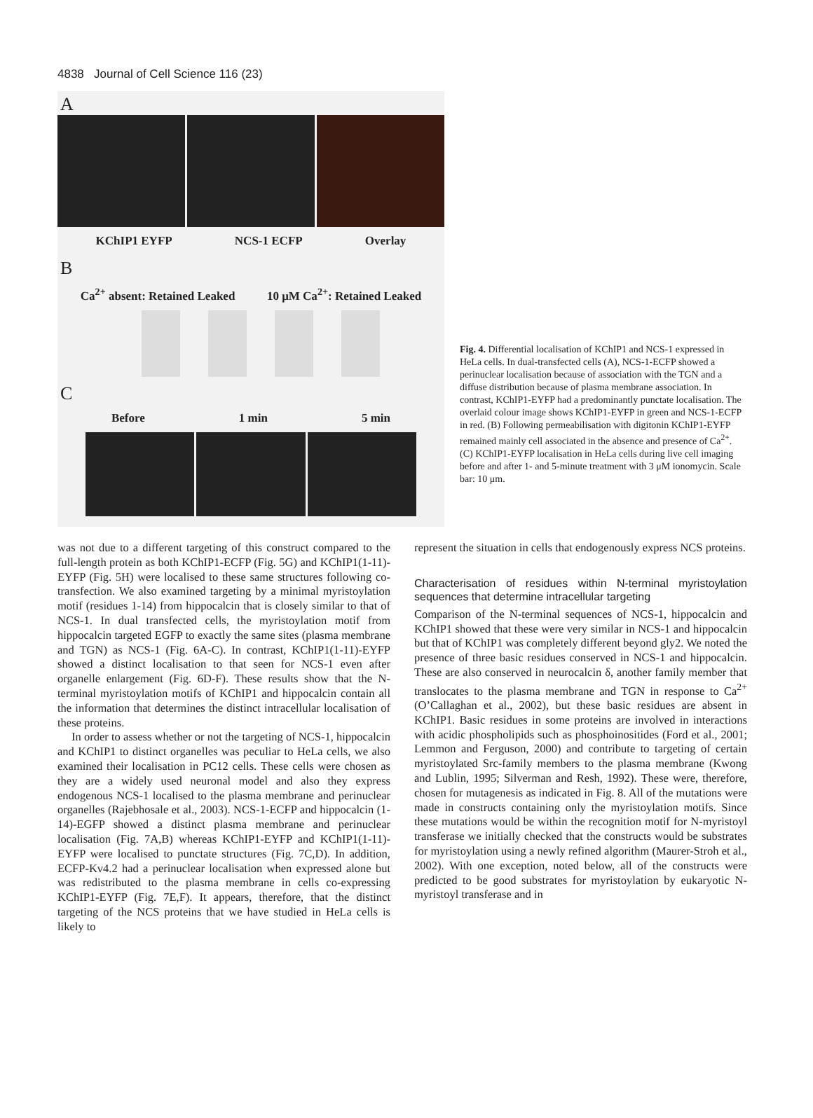4838 Journal of Cell Science 116 (23)
A
KChIP1 EYFP NCS-1 ECFP Overlay
B
Ca<sup>2+</sup> absent: Retained Leaked 10 μM Ca<sup>2+</sup>: Retained Leaked
C
Before 1 min 5 min
Fig. 4. Differential localisation of KChIP1 and NCS-1 expressed in HeLa cells. In dual-transfected cells (A), NCS-1-ECFP showed a perinuclear localisation because of association with the TGN and a diffuse distribution because of plasma membrane association. In contrast, KChIP1-EYFP had a predominantly punctate localisation. The overlaid colour image shows KChIP1-EYFP in green and NCS-1-ECFP in red. (B) Following permeabilisation with digitonin KChIP1-EYFP remained mainly cell associated in the absence and presence of Ca<sup>2+</sup>. (C) KChIP1-EYFP localisation in HeLa cells during live cell imaging before and after 1- and 5-minute treatment with 3 μM ionomycin. Scale bar: 10 μm.
was not due to a different targeting of this construct compared to the full-length protein as both KChIP1-ECFP (Fig. 5G) and KChIP1(1-11)-EYFP (Fig. 5H) were localised to these same structures following co-transfection. We also examined targeting by a minimal myristoylation motif (residues 1-14) from hippocalcin that is closely similar to that of NCS-1. In dual transfected cells, the myristoylation motif from hippocalcin targeted EGFP to exactly the same sites (plasma membrane and TGN) as NCS-1 (Fig. 6A-C). In contrast, KChIP1(1-11)-EYFP showed a distinct localisation to that seen for NCS-1 even after organelle enlargement (Fig. 6D-F). These results show that the N-terminal myristoylation motifs of KChIP1 and hippocalcin contain all the information that determines the distinct intracellular localisation of these proteins.
In order to assess whether or not the targeting of NCS-1, hippocalcin and KChIP1 to distinct organelles was peculiar to HeLa cells, we also examined their localisation in PC12 cells. These cells were chosen as they are a widely used neuronal model and also they express endogenous NCS-1 localised to the plasma membrane and perinuclear organelles (Rajebhosale et al., 2003). NCS-1-ECFP and hippocalcin (1-14)-EGFP showed a distinct plasma membrane and perinuclear localisation (Fig. 7A,B) whereas KChIP1-EYFP and KChIP1(1-11)-EYFP were localised to punctate structures (Fig. 7C,D). In addition, ECFP-Kv4.2 had a perinuclear localisation when expressed alone but was redistributed to the plasma membrane in cells co-expressing KChIP1-EYFP (Fig. 7E,F). It appears, therefore, that the distinct targeting of the NCS proteins that we have studied in HeLa cells is likely to
represent the situation in cells that endogenously express NCS proteins.
Characterisation of residues within N-terminal myristoylation sequences that determine intracellular targeting
Comparison of the N-terminal sequences of NCS-1, hippocalcin and KChIP1 showed that these were very similar in NCS-1 and hippocalcin but that of KChIP1 was completely different beyond gly2. We noted the presence of three basic residues conserved in NCS-1 and hippocalcin. These are also conserved in neurocalcin δ, another family member that translocates to the plasma membrane and TGN in response to Ca<sup>2+</sup> (O’Callaghan et al., 2002), but these basic residues are absent in KChIP1. Basic residues in some proteins are involved in interactions with acidic phospholipids such as phosphoinositides (Ford et al., 2001; Lemmon and Ferguson, 2000) and contribute to targeting of certain myristoylated Src-family members to the plasma membrane (Kwong and Lublin, 1995; Silverman and Resh, 1992). These were, therefore, chosen for mutagenesis as indicated in Fig. 8. All of the mutations were made in constructs containing only the myristoylation motifs. Since these mutations would be within the recognition motif for N-myristoyl transferase we initially checked that the constructs would be substrates for myristoylation using a newly refined algorithm (Maurer-Stroh et al., 2002). With one exception, noted below, all of the constructs were predicted to be good substrates for myristoylation by eukaryotic N-myristoyl transferase and in